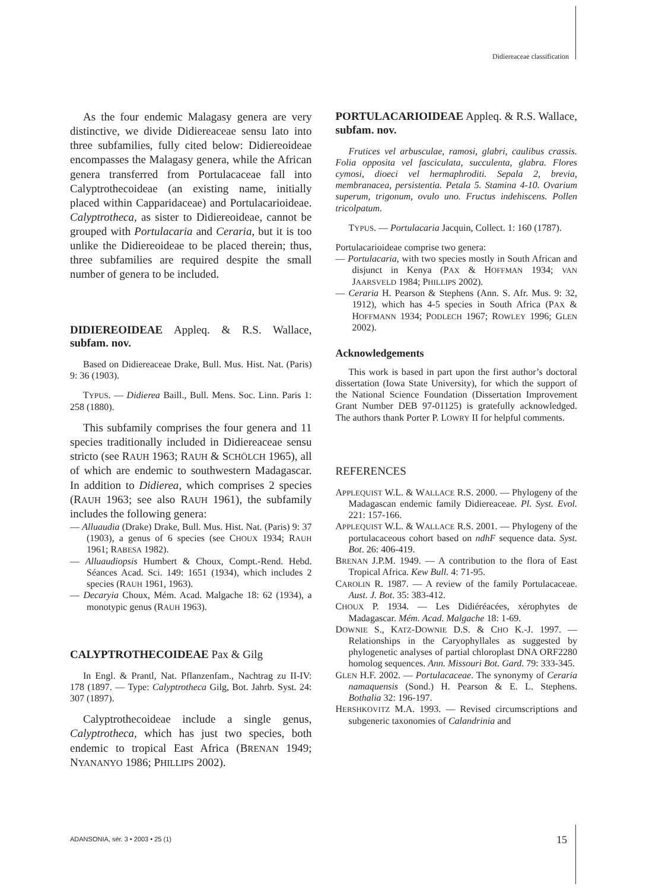Didiereaceae classification
As the four endemic Malagasy genera are very distinctive, we divide Didiereaceae sensu lato into three subfamilies, fully cited below: Didiereoideae encompasses the Malagasy genera, while the African genera transferred from Portulacaceae fall into Calyptrothecoideae (an existing name, initially placed within Cappari­daceae) and Portulacarioideae. Calyptrotheca, as sister to Didiereoideae, cannot be grouped with Portulacaria and Ceraria, but it is too unlike the Didiereoideae to be placed therein; thus, three subfamilies are required despite the small number of genera to be included.
DIDIEREOIDEAE Appleq. & R.S. Wallace, subfam. nov.
Based on Didiereaceae Drake, Bull. Mus. Hist. Nat. (Paris) 9: 36 (1903).
TYPUS. — Didierea Baill., Bull. Mens. Soc. Linn. Paris 1: 258 (1880).
This subfamily comprises the four genera and 11 species traditionally included in Didiereaceae sensu stricto (see RAUH 1963; RAUH & SCHÖLCH 1965), all of which are endemic to southwestern Madagascar. In addition to Didierea, which comprises 2 species (RAUH 1963; see also RAUH 1961), the subfamily includes the following genera:
— Alluaudia (Drake) Drake, Bull. Mus. Hist. Nat. (Paris) 9: 37 (1903), a genus of 6 species (see CHOUX 1934; RAUH 1961; RABESA 1982).
— Alluaudiopsis Humbert & Choux, Compt.-Rend. Hebd. Séances Acad. Sci. 149: 1651 (1934), which includes 2 species (RAUH 1961, 1963).
— Decaryia Choux, Mém. Acad. Malgache 18: 62 (1934), a monotypic genus (RAUH 1963).
CALYPTROTHECOIDEAE Pax & Gilg
In Engl. & Prantl, Nat. Pflanzenfam., Nachtrag zu II-IV: 178 (1897. — Type: Calyptrotheca Gilg, Bot. Jahrb. Syst. 24: 307 (1897).
Calyptrothecoideae include a single genus, Calyptrotheca, which has just two species, both endemic to tropical East Africa (BRENAN 1949; NYANANYO 1986; PHILLIPS 2002).
PORTULACARIOIDEAE Appleq. & R.S. Wallace, subfam. nov.
Frutices vel arbusculae, ramosi, glabri, caulibus crassis. Folia opposita vel fasciculata, succulenta, glabra. Flores cymosi, dioeci vel hermaphroditi. Sepala 2, brevia, membranacea, persistentia. Petala 5. Stamina 4-10. Ovarium superum, trigonum, ovulo uno. Fructus indehiscens. Pollen tricolpatum.
TYPUS. — Portulacaria Jacquin, Collect. 1: 160 (1787).
Portulacarioideae comprise two genera:
— Portulacaria, with two species mostly in South African and disjunct in Kenya (PAX & HOFFMAN 1934; VAN JAARSVELD 1984; PHILLIPS 2002).
— Ceraria H. Pearson & Stephens (Ann. S. Afr. Mus. 9: 32, 1912), which has 4-5 species in South Africa (PAX & HOFFMANN 1934; PODLECH 1967; ROWLEY 1996; GLEN 2002).
Acknowledgements
This work is based in part upon the first author’s doctoral dissertation (Iowa State University), for which the support of the National Science Foundation (Dissertation Improvement Grant Number DEB 97-01125) is gratefully acknowledged. The authors thank Porter P. LOWRY II for helpful comments.
REFERENCES
APPLEQUIST W.L. & WALLACE R.S. 2000. — Phylogeny of the Madagascan endemic family Didiereaceae. Pl. Syst. Evol. 221: 157-166.
APPLEQUIST W.L. & WALLACE R.S. 2001. — Phylogeny of the portulacaceous cohort based on ndhF sequence data. Syst. Bot. 26: 406-419.
BRENAN J.P.M. 1949. — A contribution to the flora of East Tropical Africa. Kew Bull. 4: 71-95.
CAROLIN R. 1987. — A review of the family Portulacaceae. Aust. J. Bot. 35: 383-412.
CHOUX P. 1934. — Les Didiéréacées, xérophytes de Madagascar. Mém. Acad. Malgache 18: 1-69.
DOWNIE S., KATZ-DOWNIE D.S. & CHO K.-J. 1997. — Relationships in the Caryophyllales as suggested by phylogenetic analyses of partial chloroplast DNA ORF2280 homolog sequences. Ann. Missouri Bot. Gard. 79: 333-345.
GLEN H.F. 2002. — Portulacaceae. The synonymy of Ceraria namaquensis (Sond.) H. Pearson & E. L. Stephens. Bothalia 32: 196-197.
HERSHKOVITZ M.A. 1993. — Revised circumscriptions and subgeneric taxonomies of Calandrinia and
ADANSONIA, sér. 3 • 2003 • 25 (1)
15